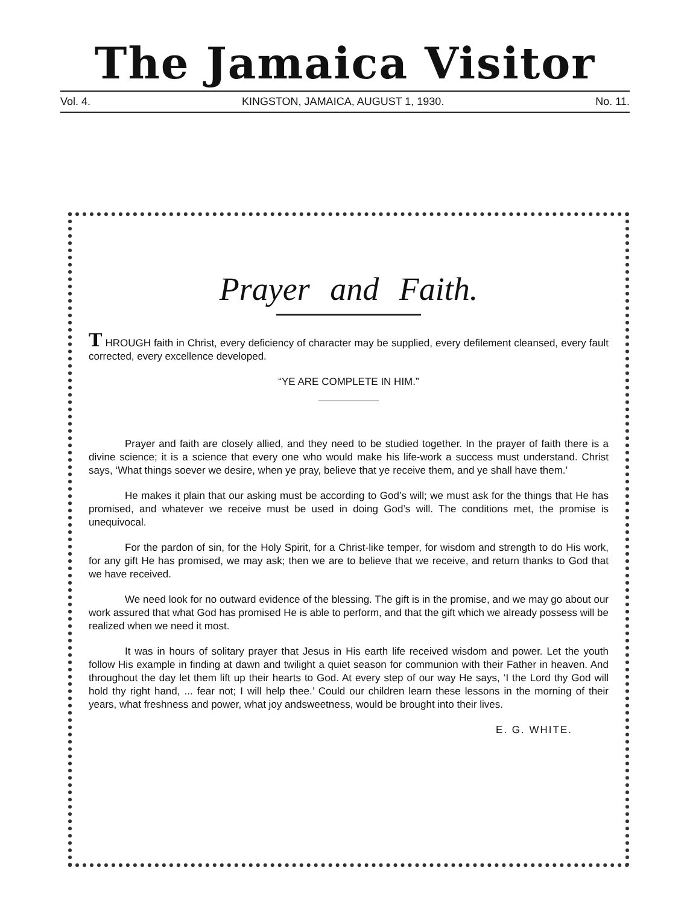The Jamaica Visitor
Vol. 4. KINGSTON, JAMAICA, AUGUST 1, 1930. No. 11.
Prayer and Faith.
T HROUGH faith in Christ, every deficiency of character may be supplied, every defilement cleansed, every fault corrected, every excellence developed.
“YE ARE COMPLETE IN HIM.”
Prayer and faith are closely allied, and they need to be studied together. In the prayer of faith there is a divine science; it is a science that every one who would make his life-work a success must understand. Christ says, ‘What things soever we desire, when ye pray, believe that ye receive them, and ye shall have them.’
He makes it plain that our asking must be according to God’s will; we must ask for the things that He has promised, and whatever we receive must be used in doing God’s will. The conditions met, the promise is unequivocal.
For the pardon of sin, for the Holy Spirit, for a Christ-like temper, for wisdom and strength to do His work, for any gift He has promised, we may ask; then we are to believe that we receive, and return thanks to God that we have received.
We need look for no outward evidence of the blessing. The gift is in the promise, and we may go about our work assured that what God has promised He is able to perform, and that the gift which we already possess will be realized when we need it most.
It was in hours of solitary prayer that Jesus in His earth life received wisdom and power. Let the youth follow His example in finding at dawn and twilight a quiet season for communion with their Father in heaven. And throughout the day let them lift up their hearts to God. At every step of our way He says, ‘I the Lord thy God will hold thy right hand, ... fear not; I will help thee.’ Could our children learn these lessons in the morning of their years, what freshness and power, what joy andsweetness, would be brought into their lives.
E. G. WHITE.